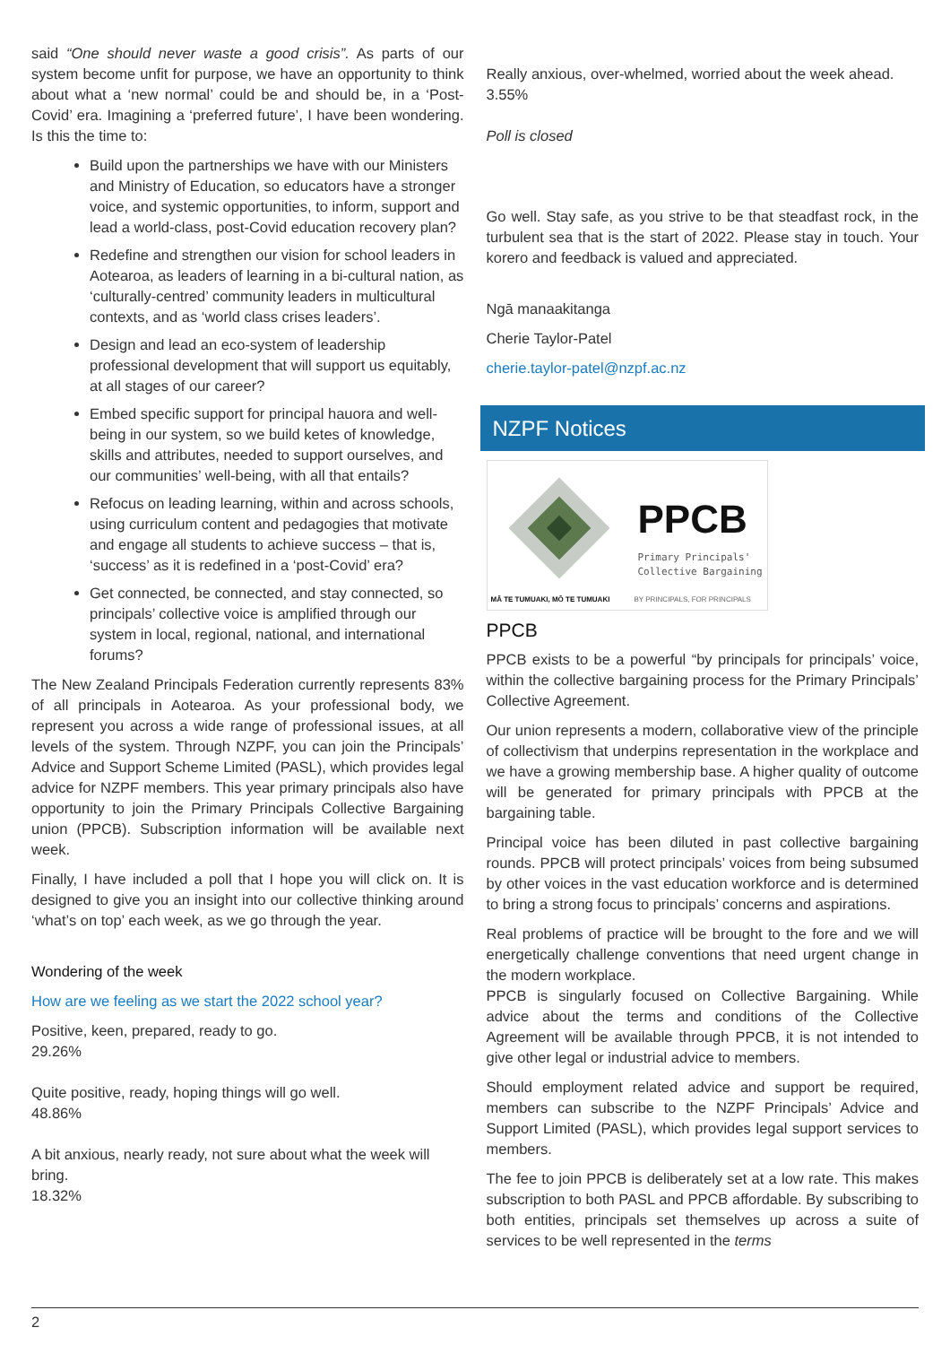said “One should never waste a good crisis”. As parts of our system become unfit for purpose, we have an opportunity to think about what a ‘new normal’ could be and should be, in a ‘Post-Covid’ era. Imagining a ‘preferred future’, I have been wondering. Is this the time to:
Build upon the partnerships we have with our Ministers and Ministry of Education, so educators have a stronger voice, and systemic opportunities, to inform, support and lead a world-class, post-Covid education recovery plan?
Redefine and strengthen our vision for school leaders in Aotearoa, as leaders of learning in a bi-cultural nation, as ‘culturally-centred’ community leaders in multicultural contexts, and as ‘world class crises leaders’.
Design and lead an eco-system of leadership professional development that will support us equitably, at all stages of our career?
Embed specific support for principal hauora and well-being in our system, so we build ketes of knowledge, skills and attributes, needed to support ourselves, and our communities’ well-being, with all that entails?
Refocus on leading learning, within and across schools, using curriculum content and pedagogies that motivate and engage all students to achieve success – that is, ‘success’ as it is redefined in a ‘post-Covid’ era?
Get connected, be connected, and stay connected, so principals’ collective voice is amplified through our system in local, regional, national, and international forums?
The New Zealand Principals Federation currently represents 83% of all principals in Aotearoa. As your professional body, we represent you across a wide range of professional issues, at all levels of the system. Through NZPF, you can join the Principals’ Advice and Support Scheme Limited (PASL), which provides legal advice for NZPF members. This year primary principals also have opportunity to join the Primary Principals Collective Bargaining union (PPCB). Subscription information will be available next week.
Finally, I have included a poll that I hope you will click on. It is designed to give you an insight into our collective thinking around ‘what’s on top’ each week, as we go through the year.
Wondering of the week
How are we feeling as we start the 2022 school year?
Positive, keen, prepared, ready to go.
29.26%
Quite positive, ready, hoping things will go well.
48.86%
A bit anxious, nearly ready, not sure about what the week will bring.
18.32%
Really anxious, over-whelmed, worried about the week ahead.
3.55%
Poll is closed
Go well. Stay safe, as you strive to be that steadfast rock, in the turbulent sea that is the start of 2022. Please stay in touch. Your korero and feedback is valued and appreciated.
Ngā manaakitanga
Cherie Taylor-Patel
cherie.taylor-patel@nzpf.ac.nz
NZPF Notices
PPCB
Primary Principals'
Collective Bargaining
MĀ TE TUMUAKI, MŌ TE TUMUAKI BY PRINCIPALS, FOR PRINCIPALS
PPCB
PPCB exists to be a powerful “by principals for principals’ voice, within the collective bargaining process for the Primary Principals’ Collective Agreement.
Our union represents a modern, collaborative view of the principle of collectivism that underpins representation in the workplace and we have a growing membership base. A higher quality of outcome will be generated for primary principals with PPCB at the bargaining table.
Principal voice has been diluted in past collective bargaining rounds. PPCB will protect principals’ voices from being subsumed by other voices in the vast education workforce and is determined to bring a strong focus to principals’ concerns and aspirations.
Real problems of practice will be brought to the fore and we will energetically challenge conventions that need urgent change in the modern workplace.
PPCB is singularly focused on Collective Bargaining. While advice about the terms and conditions of the Collective Agreement will be available through PPCB, it is not intended to give other legal or industrial advice to members.
Should employment related advice and support be required, members can subscribe to the NZPF Principals’ Advice and Support Limited (PASL), which provides legal support services to members.
The fee to join PPCB is deliberately set at a low rate. This makes subscription to both PASL and PPCB affordable. By subscribing to both entities, principals set themselves up across a suite of services to be well represented in the terms
2